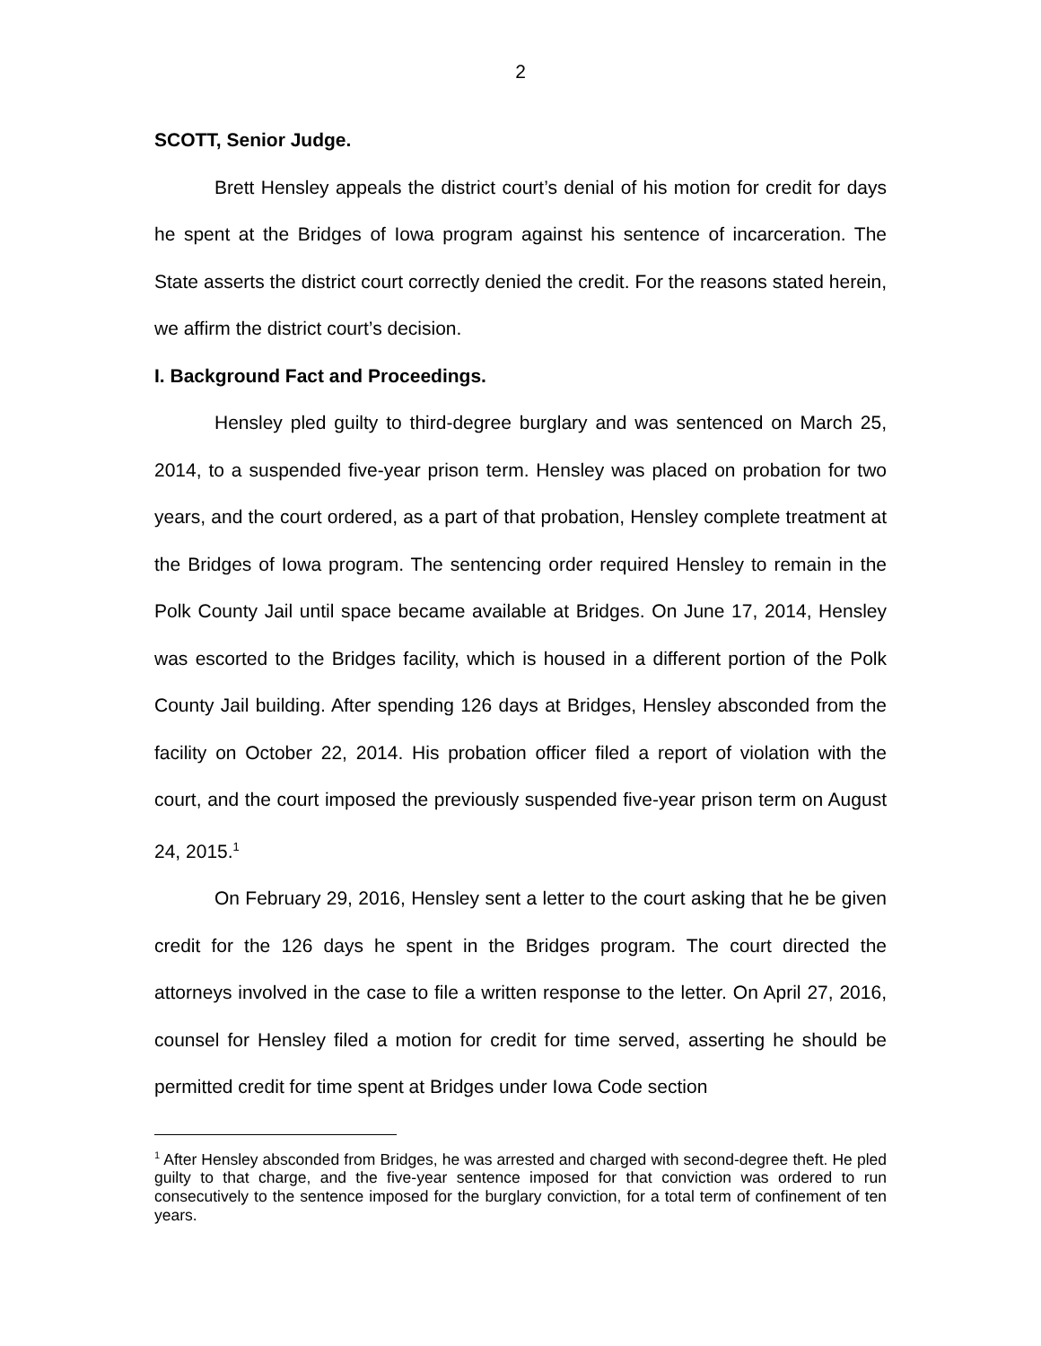2
SCOTT, Senior Judge.
Brett Hensley appeals the district court’s denial of his motion for credit for days he spent at the Bridges of Iowa program against his sentence of incarceration. The State asserts the district court correctly denied the credit. For the reasons stated herein, we affirm the district court’s decision.
I. Background Fact and Proceedings.
Hensley pled guilty to third-degree burglary and was sentenced on March 25, 2014, to a suspended five-year prison term. Hensley was placed on probation for two years, and the court ordered, as a part of that probation, Hensley complete treatment at the Bridges of Iowa program. The sentencing order required Hensley to remain in the Polk County Jail until space became available at Bridges. On June 17, 2014, Hensley was escorted to the Bridges facility, which is housed in a different portion of the Polk County Jail building. After spending 126 days at Bridges, Hensley absconded from the facility on October 22, 2014. His probation officer filed a report of violation with the court, and the court imposed the previously suspended five-year prison term on August 24, 2015.<sup>1</sup>
On February 29, 2016, Hensley sent a letter to the court asking that he be given credit for the 126 days he spent in the Bridges program. The court directed the attorneys involved in the case to file a written response to the letter. On April 27, 2016, counsel for Hensley filed a motion for credit for time served, asserting he should be permitted credit for time spent at Bridges under Iowa Code section
<sup>1</sup> After Hensley absconded from Bridges, he was arrested and charged with second-degree theft. He pled guilty to that charge, and the five-year sentence imposed for that conviction was ordered to run consecutively to the sentence imposed for the burglary conviction, for a total term of confinement of ten years.